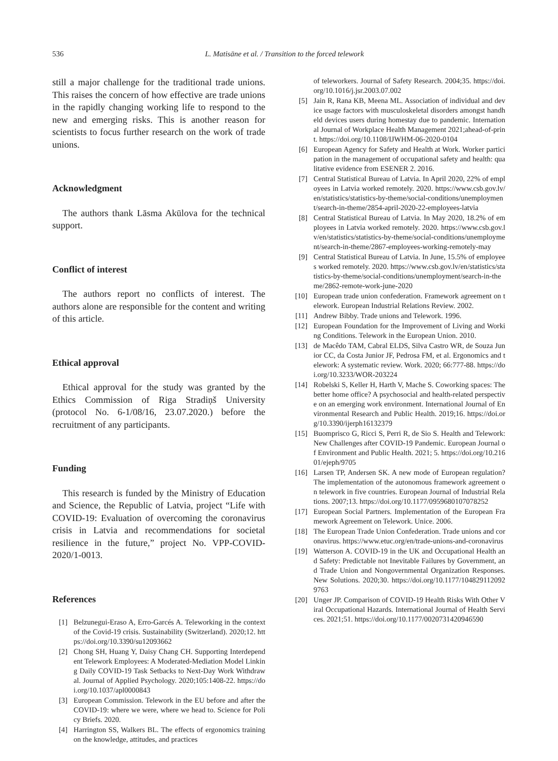536 L. Matisāne et al. / Transition to the forced telework
still a major challenge for the traditional trade unions. This raises the concern of how effective are trade unions in the rapidly changing working life to respond to the new and emerging risks. This is another reason for scientists to focus further research on the work of trade unions.
Acknowledgment
The authors thank Lāsma Akūlova for the technical support.
Conflict of interest
The authors report no conflicts of interest. The authors alone are responsible for the content and writing of this article.
Ethical approval
Ethical approval for the study was granted by the Ethics Commission of Riga Stradiņš University (protocol No. 6-1/08/16, 23.07.2020.) before the recruitment of any participants.
Funding
This research is funded by the Ministry of Education and Science, the Republic of Latvia, project “Life with COVID-19: Evaluation of overcoming the coronavirus crisis in Latvia and recommendations for societal resilience in the future,” project No. VPP-COVID-2020/1-0013.
References
[1] Belzunegui-Eraso A, Erro-Garcés A. Teleworking in the context of the Covid-19 crisis. Sustainability (Switzerland). 2020;12. https://doi.org/10.3390/su12093662
[2] Chong SH, Huang Y, Daisy Chang CH. Supporting Interdependent Telework Employees: A Moderated-Mediation Model Linking Daily COVID-19 Task Setbacks to Next-Day Work Withdrawal. Journal of Applied Psychology. 2020;105:1408-22. https://doi.org/10.1037/apl0000843
[3] European Commission. Telework in the EU before and after the COVID-19: where we were, where we head to. Science for Policy Briefs. 2020.
[4] Harrington SS, Walkers BL. The effects of ergonomics training on the knowledge, attitudes, and practices
of teleworkers. Journal of Safety Research. 2004;35. https://doi.org/10.1016/j.jsr.2003.07.002
[5] Jain R, Rana KB, Meena ML. Association of individual and device usage factors with musculoskeletal disorders amongst handheld devices users during homestay due to pandemic. International Journal of Workplace Health Management 2021;ahead-of-print. https://doi.org/10.1108/IJWHM-06-2020-0104
[6] European Agency for Safety and Health at Work. Worker participation in the management of occupational safety and health: qualitative evidence from ESENER 2. 2016.
[7] Central Statistical Bureau of Latvia. In April 2020, 22% of employees in Latvia worked remotely. 2020. https://www.csb.gov.lv/en/statistics/statistics-by-theme/social-conditions/unemployment/search-in-theme/2854-april-2020-22-employees-latvia
[8] Central Statistical Bureau of Latvia. In May 2020, 18.2% of employees in Latvia worked remotely. 2020. https://www.csb.gov.lv/en/statistics/statistics-by-theme/social-conditions/unemployment/search-in-theme/2867-employees-working-remotely-may
[9] Central Statistical Bureau of Latvia. In June, 15.5% of employees worked remotely. 2020. https://www.csb.gov.lv/en/statistics/statistics-by-theme/social-conditions/unemployment/search-in-theme/2862-remote-work-june-2020
[10] European trade union confederation. Framework agreement on telework. European Industrial Relations Review. 2002.
[11] Andrew Bibby. Trade unions and Telework. 1996.
[12] European Foundation for the Improvement of Living and Working Conditions. Telework in the European Union. 2010.
[13] de Macêdo TAM, Cabral ELDS, Silva Castro WR, de Souza Junior CC, da Costa Junior JF, Pedrosa FM, et al. Ergonomics and telework: A systematic review. Work. 2020; 66:777-88. https://doi.org/10.3233/WOR-203224
[14] Robelski S, Keller H, Harth V, Mache S. Coworking spaces: The better home office? A psychosocial and health-related perspective on an emerging work environment. International Journal of Environmental Research and Public Health. 2019;16. https://doi.org/10.3390/ijerph16132379
[15] Buomprisco G, Ricci S, Perri R, de Sio S. Health and Telework: New Challenges after COVID-19 Pandemic. European Journal of Environment and Public Health. 2021; 5. https://doi.org/10.21601/ejeph/9705
[16] Larsen TP, Andersen SK. A new mode of European regulation? The implementation of the autonomous framework agreement on telework in five countries. European Journal of Industrial Relations. 2007;13. https://doi.org/10.1177/0959680107078252
[17] European Social Partners. Implementation of the European Framework Agreement on Telework. Unice. 2006.
[18] The European Trade Union Confederation. Trade unions and coronavirus. https://www.etuc.org/en/trade-unions-and-coronavirus
[19] Watterson A. COVID-19 in the UK and Occupational Health and Safety: Predictable not Inevitable Failures by Government, and Trade Union and Nongovernmental Organization Responses. New Solutions. 2020;30. https://doi.org/10.1177/1048291120929763
[20] Unger JP. Comparison of COVID-19 Health Risks With Other Viral Occupational Hazards. International Journal of Health Services. 2021;51. https://doi.org/10.1177/0020731420946590